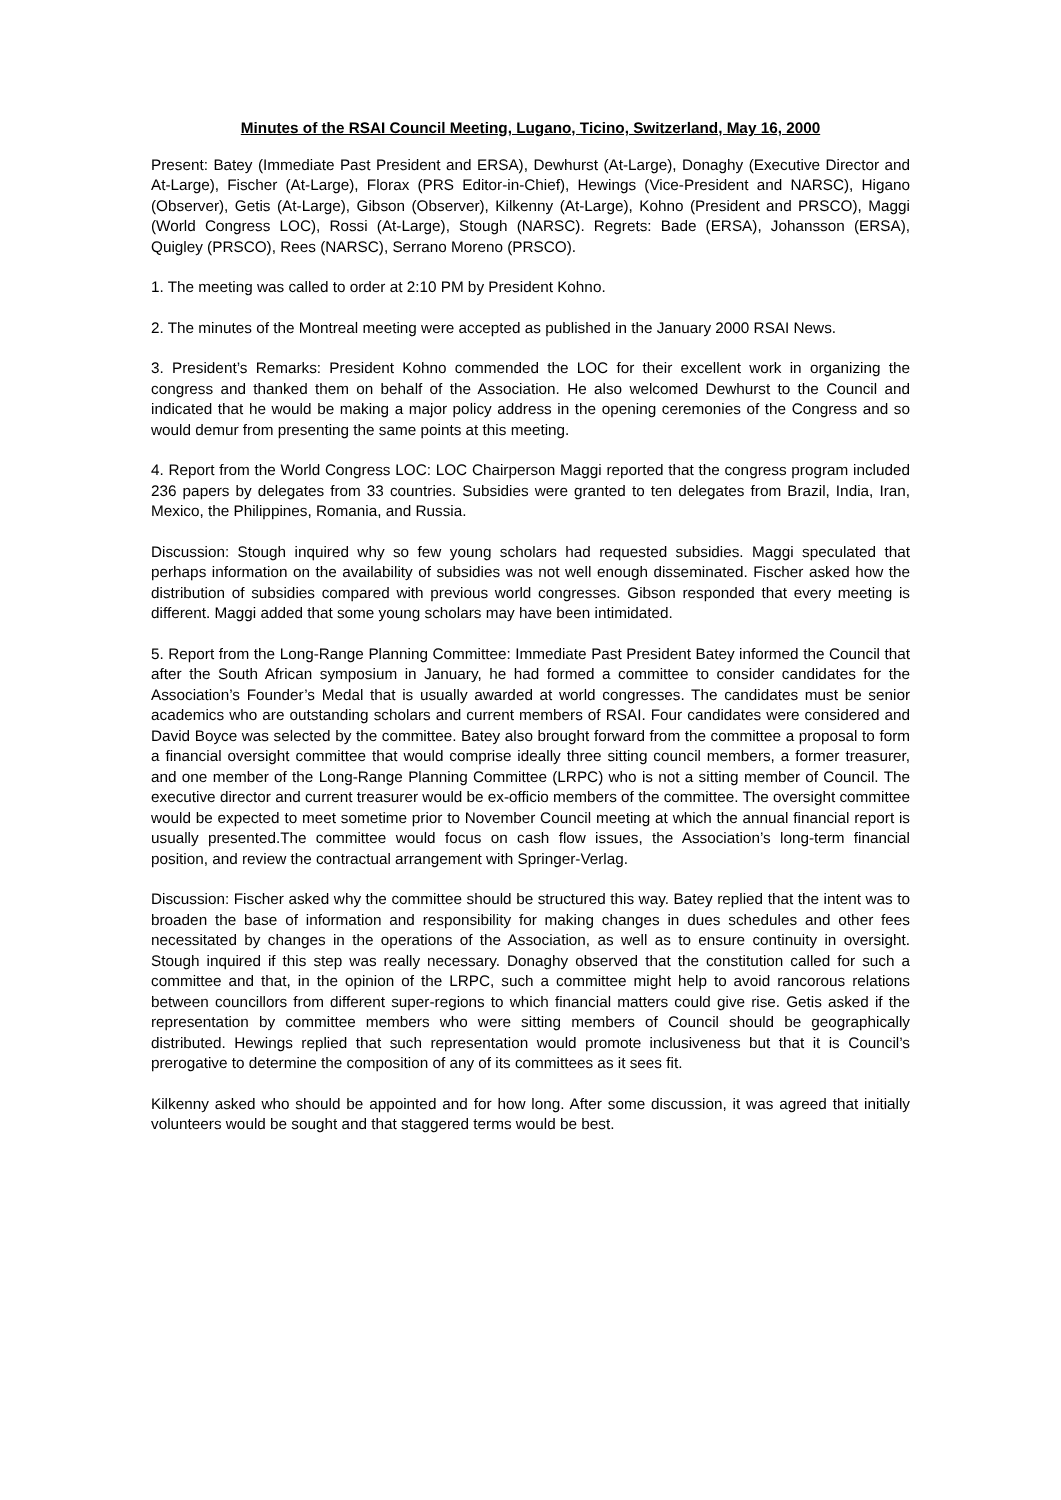Minutes of the RSAI Council Meeting, Lugano, Ticino, Switzerland, May 16, 2000
Present: Batey (Immediate Past President and ERSA), Dewhurst (At-Large), Donaghy (Executive Director and At-Large), Fischer (At-Large), Florax (PRS Editor-in-Chief), Hewings (Vice-President and NARSC), Higano (Observer), Getis (At-Large), Gibson (Observer), Kilkenny (At-Large), Kohno (President and PRSCO), Maggi (World Congress LOC), Rossi (At-Large), Stough (NARSC). Regrets: Bade (ERSA), Johansson (ERSA), Quigley (PRSCO), Rees (NARSC), Serrano Moreno (PRSCO).
1. The meeting was called to order at 2:10 PM by President Kohno.
2. The minutes of the Montreal meeting were accepted as published in the January 2000 RSAI News.
3. President’s Remarks: President Kohno commended the LOC for their excellent work in organizing the congress and thanked them on behalf of the Association. He also welcomed Dewhurst to the Council and indicated that he would be making a major policy address in the opening ceremonies of the Congress and so would demur from presenting the same points at this meeting.
4. Report from the World Congress LOC: LOC Chairperson Maggi reported that the congress program included 236 papers by delegates from 33 countries. Subsidies were granted to ten delegates from Brazil, India, Iran, Mexico, the Philippines, Romania, and Russia.
Discussion: Stough inquired why so few young scholars had requested subsidies. Maggi speculated that perhaps information on the availability of subsidies was not well enough disseminated. Fischer asked how the distribution of subsidies compared with previous world congresses. Gibson responded that every meeting is different. Maggi added that some young scholars may have been intimidated.
5. Report from the Long-Range Planning Committee: Immediate Past President Batey informed the Council that after the South African symposium in January, he had formed a committee to consider candidates for the Association’s Founder’s Medal that is usually awarded at world congresses. The candidates must be senior academics who are outstanding scholars and current members of RSAI. Four candidates were considered and David Boyce was selected by the committee. Batey also brought forward from the committee a proposal to form a financial oversight committee that would comprise ideally three sitting council members, a former treasurer, and one member of the Long-Range Planning Committee (LRPC) who is not a sitting member of Council. The executive director and current treasurer would be ex-officio members of the committee. The oversight committee would be expected to meet sometime prior to November Council meeting at which the annual financial report is usually presented.The committee would focus on cash flow issues, the Association’s long-term financial position, and review the contractual arrangement with Springer-Verlag.
Discussion: Fischer asked why the committee should be structured this way. Batey replied that the intent was to broaden the base of information and responsibility for making changes in dues schedules and other fees necessitated by changes in the operations of the Association, as well as to ensure continuity in oversight. Stough inquired if this step was really necessary. Donaghy observed that the constitution called for such a committee and that, in the opinion of the LRPC, such a committee might help to avoid rancorous relations between councillors from different super-regions to which financial matters could give rise. Getis asked if the representation by committee members who were sitting members of Council should be geographically distributed. Hewings replied that such representation would promote inclusiveness but that it is Council’s prerogative to determine the composition of any of its committees as it sees fit.
Kilkenny asked who should be appointed and for how long. After some discussion, it was agreed that initially volunteers would be sought and that staggered terms would be best.